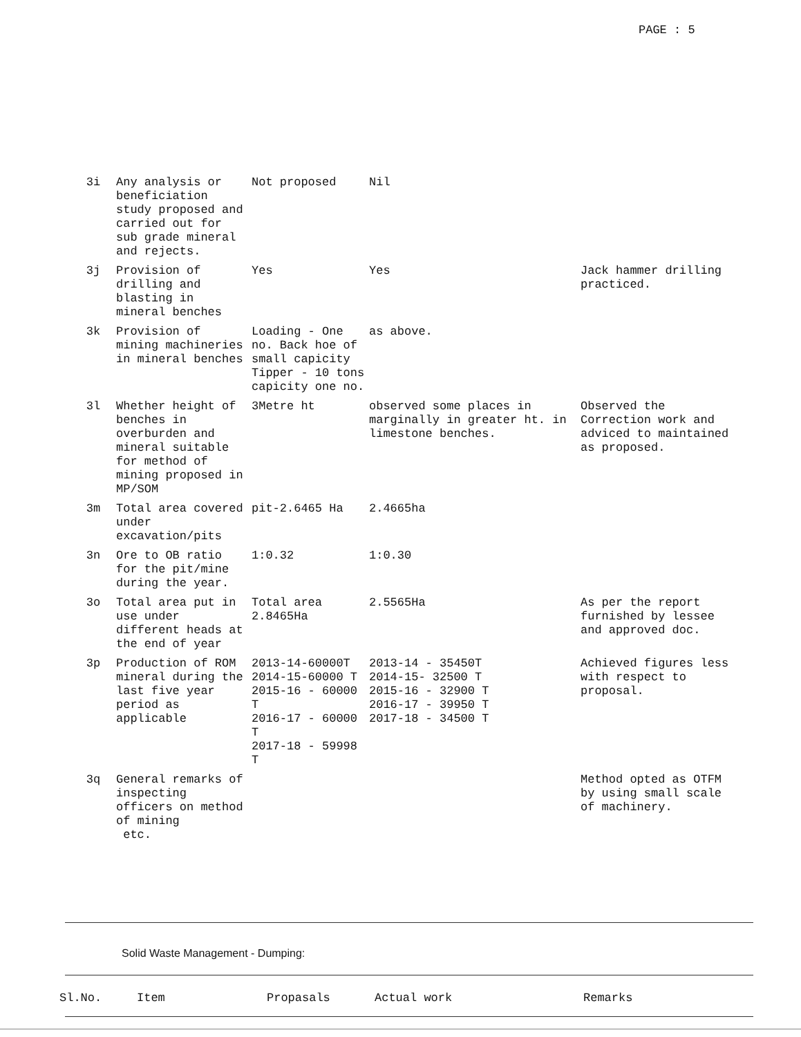PAGE : 5
| 3i | Any analysis or beneficiation study proposed and carried out for sub grade mineral and rejects. | Not proposed | Nil | |
| 3j | Provision of drilling and blasting in mineral benches | Yes | Yes | Jack hammer drilling practiced. |
| 3k | Provision of mining machineries in mineral benches | Loading - One no. Back hoe of small capicity Tipper - 10 tons capicity one no. | as above. | |
| 3l | Whether height of benches in overburden and mineral suitable for method of mining proposed in MP/SOM | 3Metre ht | observed some places in marginally in greater ht. in limestone benches. | Observed the Correction work and adviced to maintained as proposed. |
| 3m | Total area covered under excavation/pits | pit-2.6465 Ha | 2.4665ha | |
| 3n | Ore to OB ratio for the pit/mine during the year. | 1:0.32 | 1:0.30 | |
| 3o | Total area put in use under different heads at the end of year | Total area 2.8465Ha | 2.5565Ha | As per the report furnished by lessee and approved doc. |
| 3p | Production of ROM mineral during the last five year period as applicable | 2013-14-60000T 2014-15-60000 T 2015-16 - 60000 T 2016-17 - 60000 T 2017-18 - 59998 T | 2013-14 - 35450T 2014-15- 32500 T 2015-16 - 32900 T 2016-17 - 39950 T 2017-18 - 34500 T | Achieved figures less with respect to proposal. |
| 3q | General remarks of inspecting officers on method of mining etc. | | | Method opted as OTFM by using small scale of machinery. |
Solid Waste Management - Dumping:
| Sl.No. | Item | Propasals | Actual work | Remarks |
| --- | --- | --- | --- | --- |